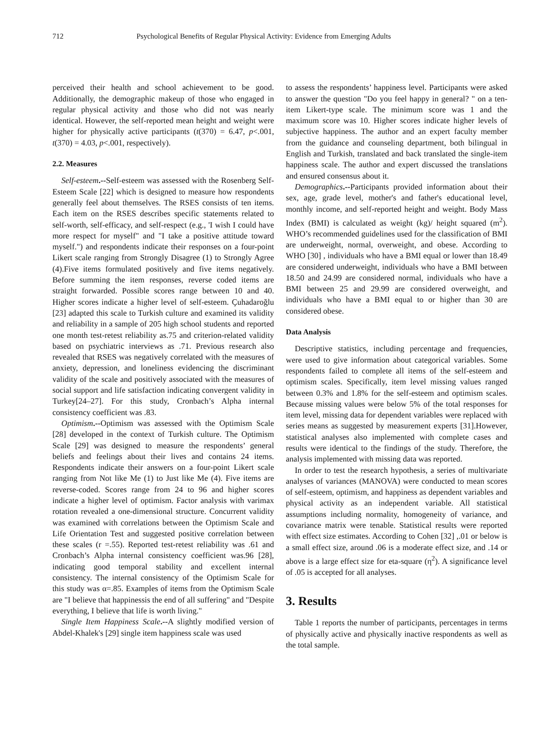712 Psychological Benefits of Regular Physical Activity: Evidence from Emerging Adults
perceived their health and school achievement to be good. Additionally, the demographic makeup of those who engaged in regular physical activity and those who did not was nearly identical. However, the self-reported mean height and weight were higher for physically active participants (t(370) = 6.47, p<.001, t(370) = 4.03, p<.001, respectively).
2.2. Measures
Self-esteem.--Self-esteem was assessed with the Rosenberg Self-Esteem Scale [22] which is designed to measure how respondents generally feel about themselves. The RSES consists of ten items. Each item on the RSES describes specific statements related to self-worth, self-efficacy, and self-respect (e.g., 'I wish I could have more respect for myself" and "I take a positive attitude toward myself.") and respondents indicate their responses on a four-point Likert scale ranging from Strongly Disagree (1) to Strongly Agree (4).Five items formulated positively and five items negatively. Before summing the item responses, reverse coded items are straight forwarded. Possible scores range between 10 and 40. Higher scores indicate a higher level of self-esteem. Çuhadaroğlu [23] adapted this scale to Turkish culture and examined its validity and reliability in a sample of 205 high school students and reported one month test-retest reliability as.75 and criterion-related validity based on psychiatric interviews as .71. Previous research also revealed that RSES was negatively correlated with the measures of anxiety, depression, and loneliness evidencing the discriminant validity of the scale and positively associated with the measures of social support and life satisfaction indicating convergent validity in Turkey[24–27]. For this study, Cronbach’s Alpha internal consistency coefficient was .83.
Optimism.--Optimism was assessed with the Optimism Scale [28] developed in the context of Turkish culture. The Optimism Scale [29] was designed to measure the respondents’ general beliefs and feelings about their lives and contains 24 items. Respondents indicate their answers on a four-point Likert scale ranging from Not like Me (1) to Just like Me (4). Five items are reverse-coded. Scores range from 24 to 96 and higher scores indicate a higher level of optimism. Factor analysis with varimax rotation revealed a one-dimensional structure. Concurrent validity was examined with correlations between the Optimism Scale and Life Orientation Test and suggested positive correlation between these scales (r =.55). Reported test-retest reliability was .61 and Cronbach’s Alpha internal consistency coefficient was.96 [28], indicating good temporal stability and excellent internal consistency. The internal consistency of the Optimism Scale for this study was α=.85. Examples of items from the Optimism Scale are "I believe that happinessis the end of all suffering" and "Despite everything, I believe that life is worth living."
Single Item Happiness Scale.--A slightly modified version of Abdel-Khalek's [29] single item happiness scale was used
to assess the respondents’ happiness level. Participants were asked to answer the question "Do you feel happy in general? " on a ten-item Likert-type scale. The minimum score was 1 and the maximum score was 10. Higher scores indicate higher levels of subjective happiness. The author and an expert faculty member from the guidance and counseling department, both bilingual in English and Turkish, translated and back translated the single-item happiness scale. The author and expert discussed the translations and ensured consensus about it.
Demographics.--Participants provided information about their sex, age, grade level, mother's and father's educational level, monthly income, and self-reported height and weight. Body Mass Index (BMI) is calculated as weight (kg)/ height squared (m<sup>2</sup>). WHO’s recommended guidelines used for the classification of BMI are underweight, normal, overweight, and obese. According to WHO [30] , individuals who have a BMI equal or lower than 18.49 are considered underweight, individuals who have a BMI between 18.50 and 24.99 are considered normal, individuals who have a BMI between 25 and 29.99 are considered overweight, and individuals who have a BMI equal to or higher than 30 are considered obese.
Data Analysis
Descriptive statistics, including percentage and frequencies, were used to give information about categorical variables. Some respondents failed to complete all items of the self-esteem and optimism scales. Specifically, item level missing values ranged between 0.3% and 1.8% for the self-esteem and optimism scales. Because missing values were below 5% of the total responses for item level, missing data for dependent variables were replaced with series means as suggested by measurement experts [31].However, statistical analyses also implemented with complete cases and results were identical to the findings of the study. Therefore, the analysis implemented with missing data was reported.
In order to test the research hypothesis, a series of multivariate analyses of variances (MANOVA) were conducted to mean scores of self-esteem, optimism, and happiness as dependent variables and physical activity as an independent variable. All statistical assumptions including normality, homogeneity of variance, and covariance matrix were tenable. Statistical results were reported with effect size estimates. According to Cohen [32] ,.01 or below is a small effect size, around .06 is a moderate effect size, and .14 or above is a large effect size for eta-square (η<sup>2</sup>). A significance level of .05 is accepted for all analyses.
3. Results
Table 1 reports the number of participants, percentages in terms of physically active and physically inactive respondents as well as the total sample.